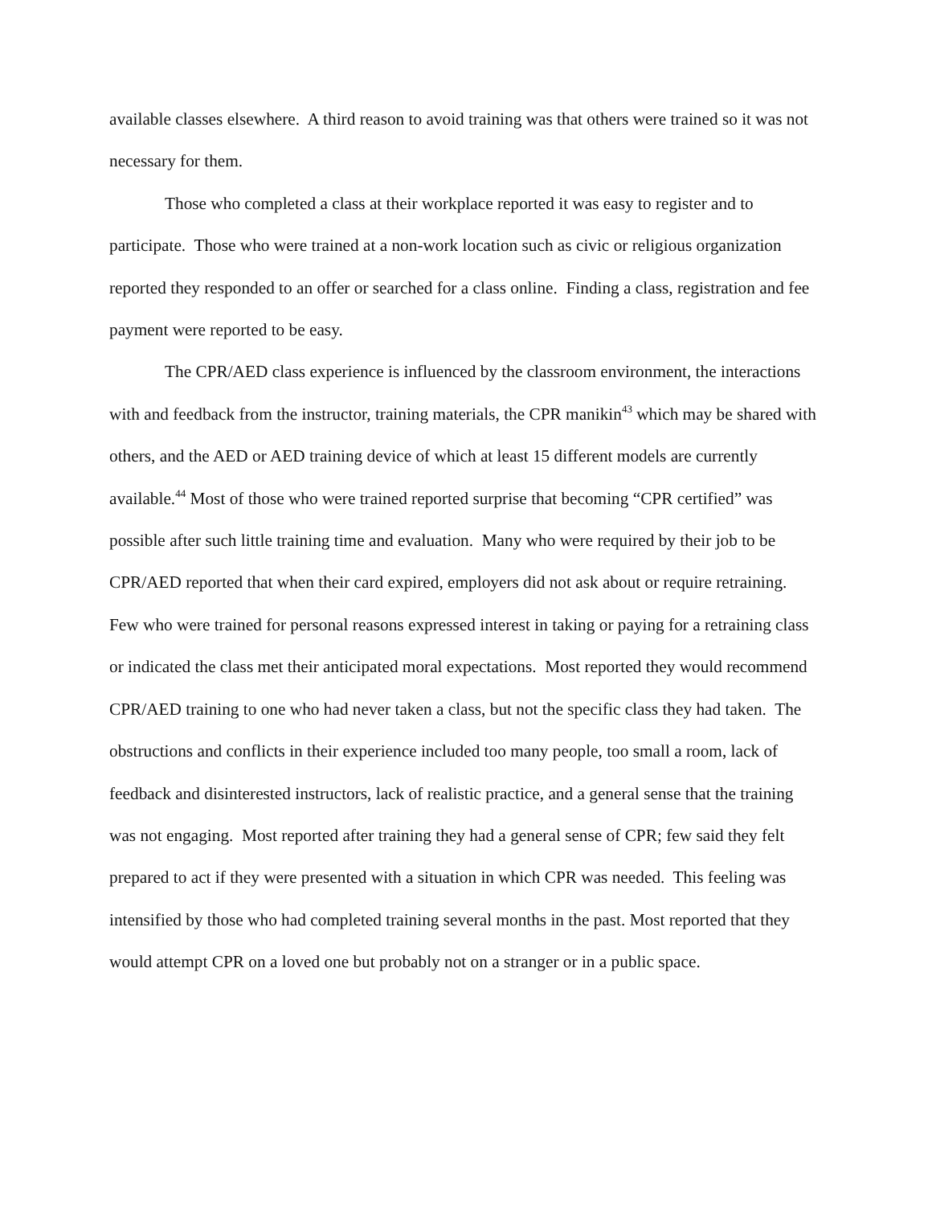available classes elsewhere. A third reason to avoid training was that others were trained so it was not necessary for them.
Those who completed a class at their workplace reported it was easy to register and to participate. Those who were trained at a non-work location such as civic or religious organization reported they responded to an offer or searched for a class online. Finding a class, registration and fee payment were reported to be easy.
The CPR/AED class experience is influenced by the classroom environment, the interactions with and feedback from the instructor, training materials, the CPR manikin<sup>43</sup> which may be shared with others, and the AED or AED training device of which at least 15 different models are currently available.<sup>44</sup> Most of those who were trained reported surprise that becoming “CPR certified” was possible after such little training time and evaluation. Many who were required by their job to be CPR/AED reported that when their card expired, employers did not ask about or require retraining. Few who were trained for personal reasons expressed interest in taking or paying for a retraining class or indicated the class met their anticipated moral expectations. Most reported they would recommend CPR/AED training to one who had never taken a class, but not the specific class they had taken. The obstructions and conflicts in their experience included too many people, too small a room, lack of feedback and disinterested instructors, lack of realistic practice, and a general sense that the training was not engaging. Most reported after training they had a general sense of CPR; few said they felt prepared to act if they were presented with a situation in which CPR was needed. This feeling was intensified by those who had completed training several months in the past. Most reported that they would attempt CPR on a loved one but probably not on a stranger or in a public space.